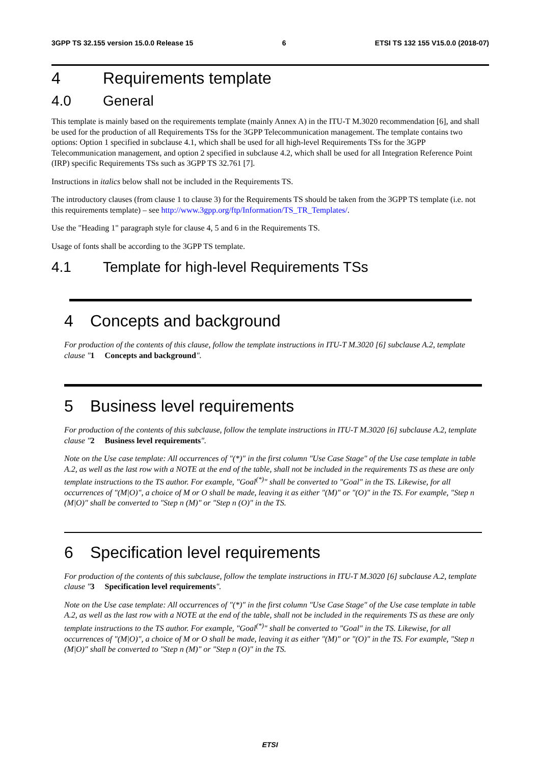3GPP TS 32.155 version 15.0.0 Release 15 6 ETSI TS 132 155 V15.0.0 (2018-07)
4 Requirements template
4.0 General
This template is mainly based on the requirements template (mainly Annex A) in the ITU-T M.3020 recommendation [6], and shall be used for the production of all Requirements TSs for the 3GPP Telecommunication management. The template contains two options: Option 1 specified in subclause 4.1, which shall be used for all high-level Requirements TSs for the 3GPP Telecommunication management, and option 2 specified in subclause 4.2, which shall be used for all Integration Reference Point (IRP) specific Requirements TSs such as 3GPP TS 32.761 [7].
Instructions in italics below shall not be included in the Requirements TS.
The introductory clauses (from clause 1 to clause 3) for the Requirements TS should be taken from the 3GPP TS template (i.e. not this requirements template) – see http://www.3gpp.org/ftp/Information/TS_TR_Templates/.
Use the "Heading 1" paragraph style for clause 4, 5 and 6 in the Requirements TS.
Usage of fonts shall be according to the 3GPP TS template.
4.1 Template for high-level Requirements TSs
4 Concepts and background
For production of the contents of this clause, follow the template instructions in ITU-T M.3020 [6] subclause A.2, template clause "1 Concepts and background".
5 Business level requirements
For production of the contents of this subclause, follow the template instructions in ITU-T M.3020 [6] subclause A.2, template clause "2 Business level requirements".
Note on the Use case template: All occurrences of "(*)" in the first column "Use Case Stage" of the Use case template in table A.2, as well as the last row with a NOTE at the end of the table, shall not be included in the requirements TS as these are only template instructions to the TS author. For example, "Goal<sup>(*)</sup>" shall be converted to "Goal" in the TS. Likewise, for all occurrences of "(M|O)", a choice of M or O shall be made, leaving it as either "(M)" or "(O)" in the TS. For example, "Step n (M|O)" shall be converted to "Step n (M)" or "Step n (O)" in the TS.
6 Specification level requirements
For production of the contents of this subclause, follow the template instructions in ITU-T M.3020 [6] subclause A.2, template clause "3 Specification level requirements".
Note on the Use case template: All occurrences of "(*)" in the first column "Use Case Stage" of the Use case template in table A.2, as well as the last row with a NOTE at the end of the table, shall not be included in the requirements TS as these are only template instructions to the TS author. For example, "Goal<sup>(*)</sup>" shall be converted to "Goal" in the TS. Likewise, for all occurrences of "(M|O)", a choice of M or O shall be made, leaving it as either "(M)" or "(O)" in the TS. For example, "Step n (M|O)" shall be converted to "Step n (M)" or "Step n (O)" in the TS.
ETSI